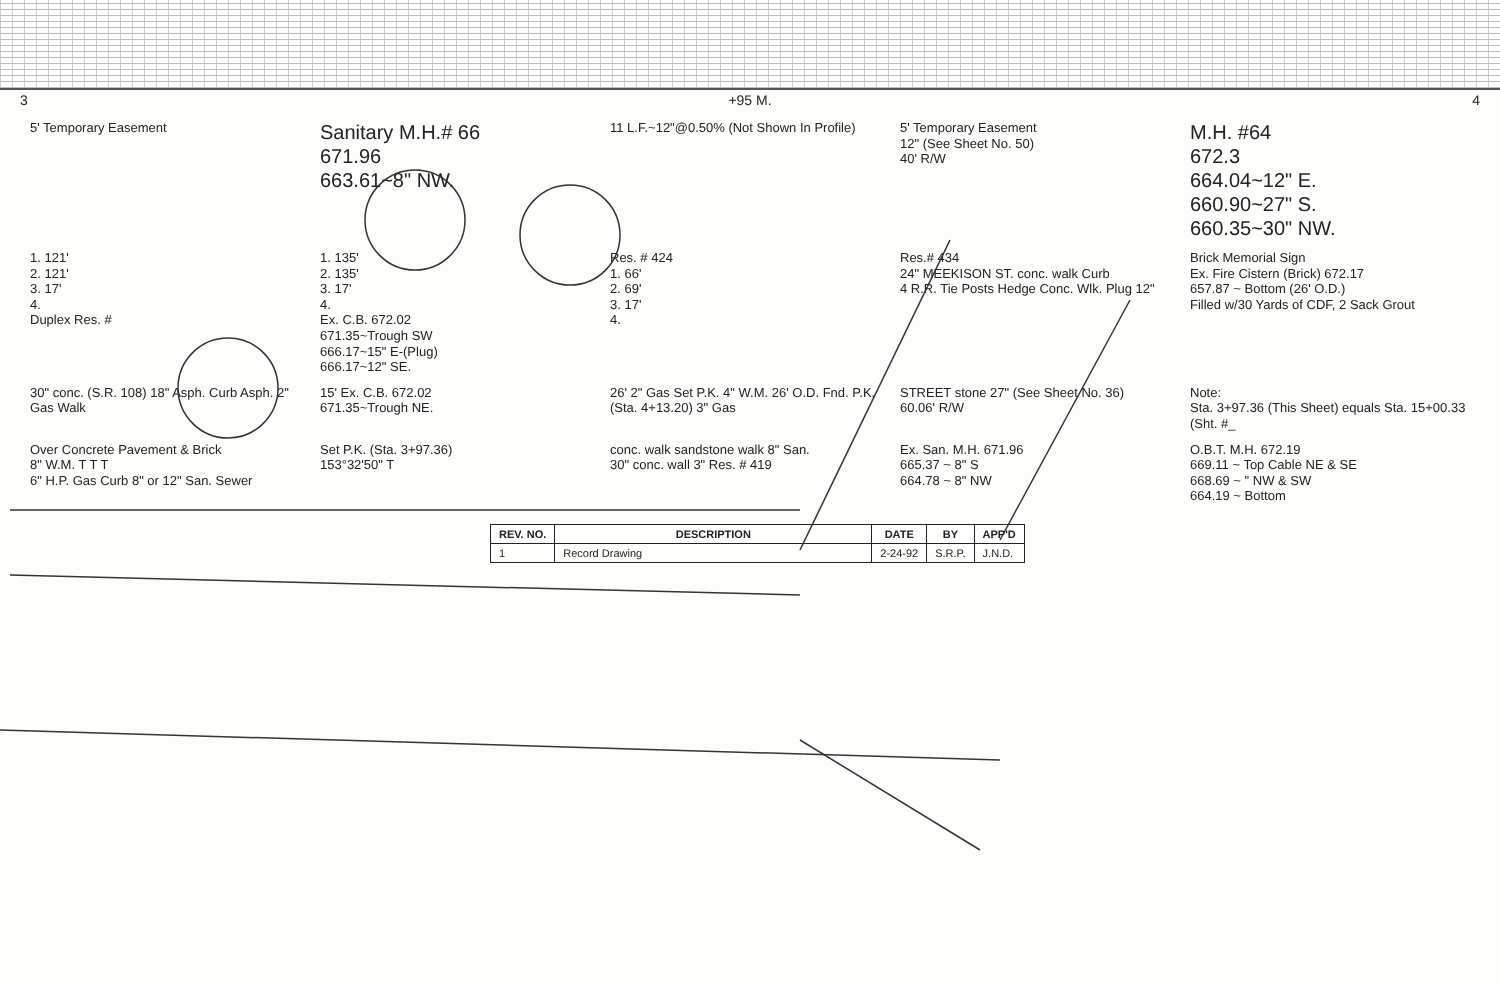3 +95 M. 4
5' Temporary Easement
Sanitary M.H.# 66
671.96
663.61~8" NW.
11 L.F.~12"@0.50% (Not Shown In Profile)
5' Temporary Easement
12" (See Sheet No. 50)
40' R/W
M.H. #64
672.3
664.04~12" E.
660.90~27" S.
660.35~30" NW.
1. 121'
2. 121'
3. 17'
4.
Duplex Res. #
1. 135'
2. 135'
3. 17'
4.
Ex. C.B. 672.02
671.35~Trough SW
666.17~15" E-(Plug)
666.17~12" SE.
Res. # 424
1. 66'
2. 69'
3. 17'
4.
Res.# 434
24" MEEKISON ST. conc. walk Curb
4 R.R. Tie Posts Hedge Conc. Wlk. Plug 12"
Brick Memorial Sign
Ex. Fire Cistern (Brick) 672.17
657.87 ~ Bottom (26' O.D.)
Filled w/30 Yards of CDF, 2 Sack Grout
30" conc. (S.R. 108) 18" Asph. Curb Asph. 2" Gas Walk
15' Ex. C.B. 672.02
671.35~Trough NE.
26' 2" Gas Set P.K. 4" W.M. 26' O.D. Fnd. P.K. (Sta. 4+13.20) 3" Gas
STREET stone 27" (See Sheet No. 36)
60.06' R/W
Note:
Sta. 3+97.36 (This Sheet) equals Sta. 15+00.33 (Sht. #_
Over Concrete Pavement & Brick
8" W.M. T T T
6" H.P. Gas Curb 8" or 12" San. Sewer
Set P.K. (Sta. 3+97.36)
153°32'50" T
conc. walk sandstone walk 8" San.
30" conc. wall 3" Res. # 419
Ex. San. M.H. 671.96
665.37 ~ 8" S
664.78 ~ 8" NW
O.B.T. M.H. 672.19
669.11 ~ Top Cable NE & SE
668.69 ~ " NW & SW
664.19 ~ Bottom
| REV. NO. | DESCRIPTION | DATE | BY | APP'D |
| --- | --- | --- | --- | --- |
| 1 | Record Drawing | 2-24-92 | S.R.P. | J.N.D. |